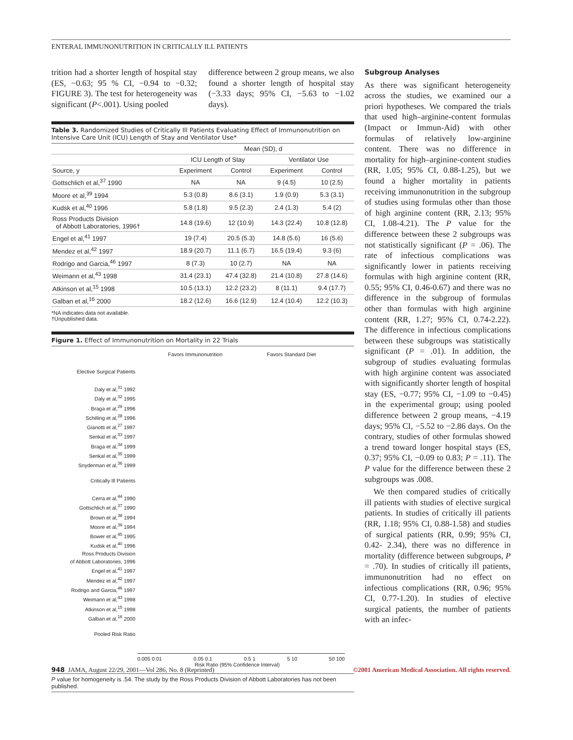ENTERAL IMMUNONUTRITION IN CRITICALLY ILL PATIENTS
trition had a shorter length of hospital stay (ES, −0.63; 95 % CI, −0.94 to −0.32; FIGURE 3). The test for heterogeneity was significant (P<.001). Using pooled
difference between 2 group means, we also found a shorter length of hospital stay (−3.33 days; 95% CI, −5.63 to −1.02 days).
Table 3. Randomized Studies of Critically Ill Patients Evaluating Effect of Immunonutrition on Intensive Care Unit (ICU) Length of Stay and Ventilator Use*
| | Mean (SD), d | | | |
| --- | --- | --- | --- | --- |
| | ICU Length of Stay | | Ventilator Use | |
| Source, y | Experiment | Control | Experiment | Control |
| Gottschlich et al,<sup>37</sup> 1990 | NA | NA | 9 (4.5) | 10 (2.5) |
| Moore et al,<sup>39</sup> 1994 | 5.3 (0.8) | 8.6 (3.1) | 1.9 (0.9) | 5.3 (3.1) |
| Kudsk et al,<sup>40</sup> 1996 | 5.8 (1.8) | 9.5 (2.3) | 2.4 (1.3) | 5.4 (2) |
| Ross Products Division of Abbott Laboratories, 1996† | 14.8 (19.6) | 12 (10.9) | 14.3 (22.4) | 10.8 (12.8) |
| Engel et al,<sup>41</sup> 1997 | 19 (7.4) | 20.5 (5.3) | 14.8 (5.6) | 16 (5.6) |
| Mendez et al,<sup>42</sup> 1997 | 18.9 (20.7) | 11.1 (6.7) | 16.5 (19.4) | 9.3 (6) |
| Rodrigo and Garcia,<sup>46</sup> 1997 | 8 (7.3) | 10 (2.7) | NA | NA |
| Weimann et al,<sup>43</sup> 1998 | 31.4 (23.1) | 47.4 (32.8) | 21.4 (10.8) | 27.8 (14.6) |
| Atkinson et al,<sup>15</sup> 1998 | 10.5 (13.1) | 12.2 (23.2) | 8 (11.1) | 9.4 (17.7) |
| Galban et al,<sup>16</sup> 2000 | 18.2 (12.6) | 16.6 (12.9) | 12.4 (10.4) | 12.2 (10.3) |
*NA indicates data not available.
†Unpublished data.
Figure 1. Effect of Immunonutrition on Mortality in 22 Trials
Favors Immunonutrition Favors Standard Diet
Elective Surgical Patients
Daly et al,<sup>31</sup> 1992
Daly et al,<sup>32</sup> 1995
Braga et al,<sup>29</sup> 1996
Schilling et al,<sup>28</sup> 1996
Gianotti et al,<sup>27</sup> 1997
Senkal et al,<sup>33</sup> 1997
Braga et al,<sup>34</sup> 1999
Senkal et al,<sup>35</sup> 1999
Snyderman et al,<sup>36</sup> 1999
Critically Ill Patients
Cerra et al,<sup>44</sup> 1990
Gottschlich et al,<sup>37</sup> 1990
Brown et al,<sup>38</sup> 1994
Moore et al,<sup>39</sup> 1994
Bower et al,<sup>45</sup> 1995
Kudsk et al,<sup>40</sup> 1996
Ross Products Division
of Abbott Laboratories, 1996
Engel et al,<sup>41</sup> 1997
Mendez et al,<sup>42</sup> 1997
Rodrigo and Garcia,<sup>46</sup> 1997
Weimann et al,<sup>43</sup> 1998
Atkinson et al,<sup>15</sup> 1998
Galban et al,<sup>16</sup> 2000
Pooled Risk Ratio
0.005 0.01 0.05 0.1 0.5 1 5 10 50 100
Risk Ratio (95% Confidence Interval)
P value for homogeneity is .54. The study by the Ross Products Division of Abbott Laboratories has not been published.
Subgroup Analyses
As there was significant heterogeneity across the studies, we examined our a priori hypotheses. We compared the trials that used high–arginine-content formulas (Impact or Immun-Aid) with other formulas of relatively low-arginine content. There was no difference in mortality for high–arginine-content studies (RR, 1.05; 95% CI, 0.88-1.25), but we found a higher mortality in patients receiving immunonutrition in the subgroup of studies using formulas other than those of high arginine content (RR, 2.13; 95% CI, 1.08-4.21). The P value for the difference between these 2 subgroups was not statistically significant (P = .06). The rate of infectious complications was significantly lower in patients receiving formulas with high arginine content (RR, 0.55; 95% CI, 0.46-0.67) and there was no difference in the subgroup of formulas other than formulas with high arginine content (RR, 1.27; 95% CI, 0.74-2.22). The difference in infectious complications between these subgroups was statistically significant (P = .01). In addition, the subgroup of studies evaluating formulas with high arginine content was associated with significantly shorter length of hospital stay (ES, −0.77; 95% CI, −1.09 to −0.45) in the experimental group; using pooled difference between 2 group means, −4.19 days; 95% CI, −5.52 to −2.86 days. On the contrary, studies of other formulas showed a trend toward longer hospital stays (ES, 0.37; 95% CI, −0.09 to 0.83; P = .11). The P value for the difference between these 2 subgroups was .008.
We then compared studies of critically ill patients with studies of elective surgical patients. In studies of critically ill patients (RR, 1.18; 95% CI, 0.88-1.58) and studies of surgical patients (RR, 0.99; 95% CI, 0.42- 2.34), there was no difference in mortality (difference between subgroups, P = .70). In studies of critically ill patients, immunonutrition had no effect on infectious complications (RR, 0.96; 95% CI, 0.77-1.20). In studies of elective surgical patients, the number of patients with an infec-
948 JAMA, August 22/29, 2001—Vol 286, No. 8 (Reprinted) ©2001 American Medical Association. All rights reserved.